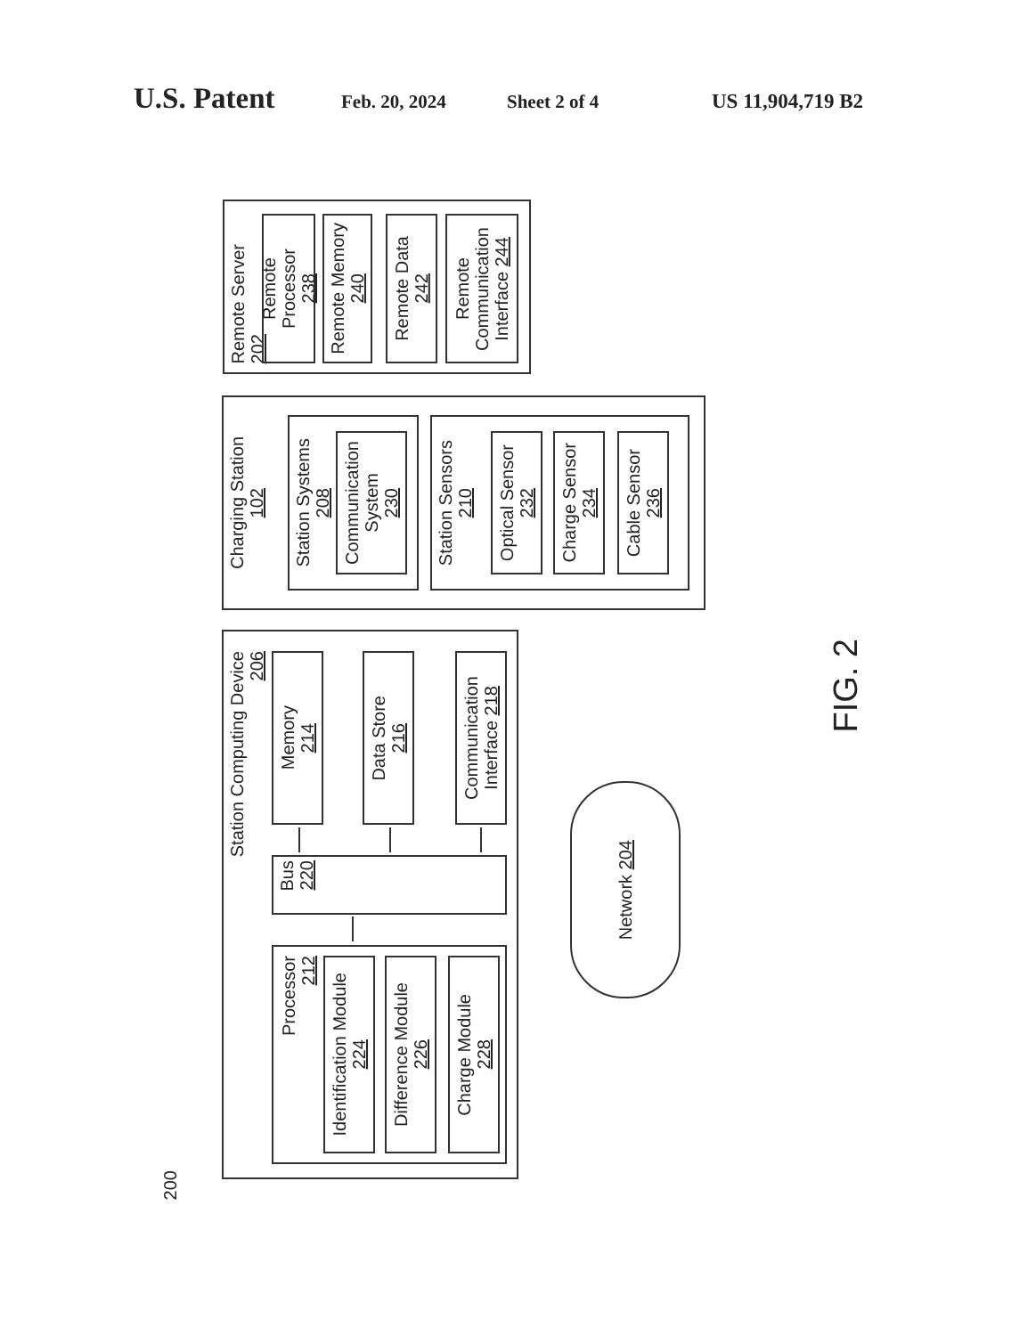U.S. Patent Feb. 20, 2024 Sheet 2 of 4 US 11,904,719 B2
Remote Server 202
Remote Processor
238
Remote Memory
240
Remote Data
242
Remote
Communication
Interface 244
Charging Station
102
Station Systems
208
Communication
System
230
Station Sensors
210
Optical Sensor
232
Charge Sensor
234
Cable Sensor
236
Station Computing Device
206
Memory
214
Data Store
216
Communication
Interface 218
Bus
220
Processor
212
Identification Module
224
Difference Module
226
Charge Module
228
Network 204
FIG. 2
200